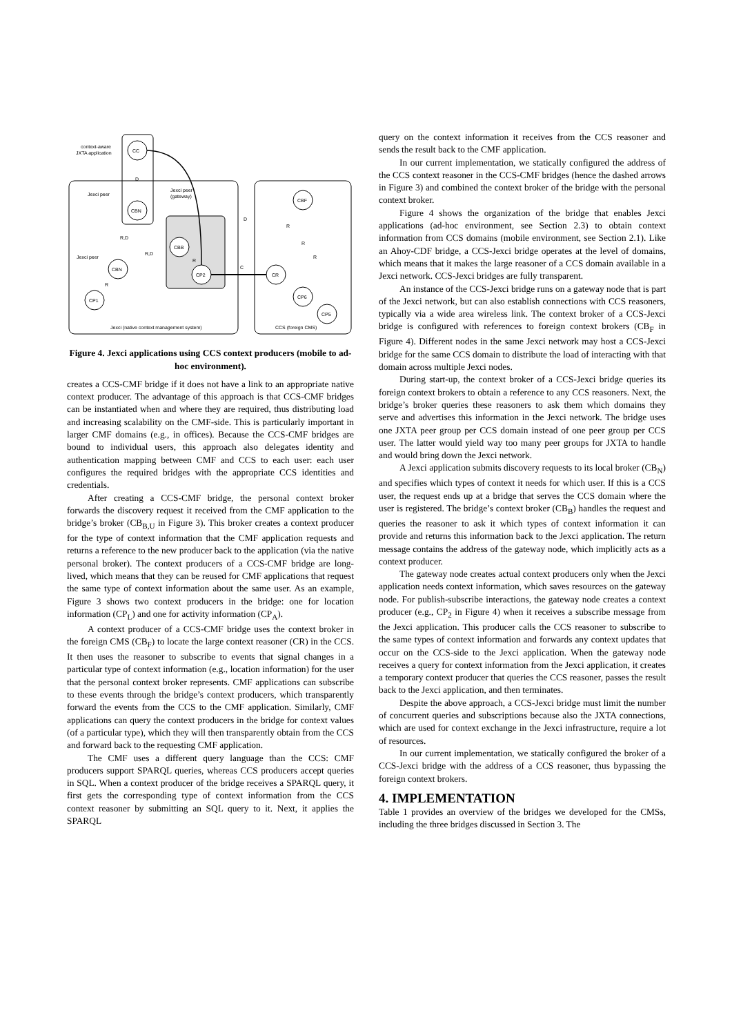CC
CBN
CBB
CBN
CP1
CP2
CR
CBF
CP6
CP5
context-aware
JXTA application
Jexci peer
Jexci peer
(gateway)
Jexci peer
Jexci (native context management system)
CCS (foreign CMS)
D
R,D
R,D
D
C
R
R
R
R
R
Figure 4. Jexci applications using CCS context producers (mobile to ad-hoc environment).
creates a CCS-CMF bridge if it does not have a link to an appropriate native context producer. The advantage of this approach is that CCS-CMF bridges can be instantiated when and where they are required, thus distributing load and increasing scalability on the CMF-side. This is particularly important in larger CMF domains (e.g., in offices). Because the CCS-CMF bridges are bound to individual users, this approach also delegates identity and authentication mapping between CMF and CCS to each user: each user configures the required bridges with the appropriate CCS identities and credentials.
After creating a CCS-CMF bridge, the personal context broker forwards the discovery request it received from the CMF application to the bridge’s broker (CB<sub>B,U</sub> in Figure 3). This broker creates a context producer for the type of context information that the CMF application requests and returns a reference to the new producer back to the application (via the native personal broker). The context producers of a CCS-CMF bridge are long-lived, which means that they can be reused for CMF applications that request the same type of context information about the same user. As an example, Figure 3 shows two context producers in the bridge: one for location information (CP<sub>L</sub>) and one for activity information (CP<sub>A</sub>).
A context producer of a CCS-CMF bridge uses the context broker in the foreign CMS (CB<sub>F</sub>) to locate the large context reasoner (CR) in the CCS. It then uses the reasoner to subscribe to events that signal changes in a particular type of context information (e.g., location information) for the user that the personal context broker represents. CMF applications can subscribe to these events through the bridge’s context producers, which transparently forward the events from the CCS to the CMF application. Similarly, CMF applications can query the context producers in the bridge for context values (of a particular type), which they will then transparently obtain from the CCS and forward back to the requesting CMF application.
The CMF uses a different query language than the CCS: CMF producers support SPARQL queries, whereas CCS producers accept queries in SQL. When a context producer of the bridge receives a SPARQL query, it first gets the corresponding type of context information from the CCS context reasoner by submitting an SQL query to it. Next, it applies the SPARQL
query on the context information it receives from the CCS reasoner and sends the result back to the CMF application.
In our current implementation, we statically configured the address of the CCS context reasoner in the CCS-CMF bridges (hence the dashed arrows in Figure 3) and combined the context broker of the bridge with the personal context broker.
Figure 4 shows the organization of the bridge that enables Jexci applications (ad-hoc environment, see Section 2.3) to obtain context information from CCS domains (mobile environment, see Section 2.1). Like an Ahoy-CDF bridge, a CCS-Jexci bridge operates at the level of domains, which means that it makes the large reasoner of a CCS domain available in a Jexci network. CCS-Jexci bridges are fully transparent.
An instance of the CCS-Jexci bridge runs on a gateway node that is part of the Jexci network, but can also establish connections with CCS reasoners, typically via a wide area wireless link. The context broker of a CCS-Jexci bridge is configured with references to foreign context brokers (CB<sub>F</sub> in Figure 4). Different nodes in the same Jexci network may host a CCS-Jexci bridge for the same CCS domain to distribute the load of interacting with that domain across multiple Jexci nodes.
During start-up, the context broker of a CCS-Jexci bridge queries its foreign context brokers to obtain a reference to any CCS reasoners. Next, the bridge’s broker queries these reasoners to ask them which domains they serve and advertises this information in the Jexci network. The bridge uses one JXTA peer group per CCS domain instead of one peer group per CCS user. The latter would yield way too many peer groups for JXTA to handle and would bring down the Jexci network.
A Jexci application submits discovery requests to its local broker (CB<sub>N</sub>) and specifies which types of context it needs for which user. If this is a CCS user, the request ends up at a bridge that serves the CCS domain where the user is registered. The bridge’s context broker (CB<sub>B</sub>) handles the request and queries the reasoner to ask it which types of context information it can provide and returns this information back to the Jexci application. The return message contains the address of the gateway node, which implicitly acts as a context producer.
The gateway node creates actual context producers only when the Jexci application needs context information, which saves resources on the gateway node. For publish-subscribe interactions, the gateway node creates a context producer (e.g., CP<sub>2</sub> in Figure 4) when it receives a subscribe message from the Jexci application. This producer calls the CCS reasoner to subscribe to the same types of context information and forwards any context updates that occur on the CCS-side to the Jexci application. When the gateway node receives a query for context information from the Jexci application, it creates a temporary context producer that queries the CCS reasoner, passes the result back to the Jexci application, and then terminates.
Despite the above approach, a CCS-Jexci bridge must limit the number of concurrent queries and subscriptions because also the JXTA connections, which are used for context exchange in the Jexci infrastructure, require a lot of resources.
In our current implementation, we statically configured the broker of a CCS-Jexci bridge with the address of a CCS reasoner, thus bypassing the foreign context brokers.
4. IMPLEMENTATION
Table 1 provides an overview of the bridges we developed for the CMSs, including the three bridges discussed in Section 3. The